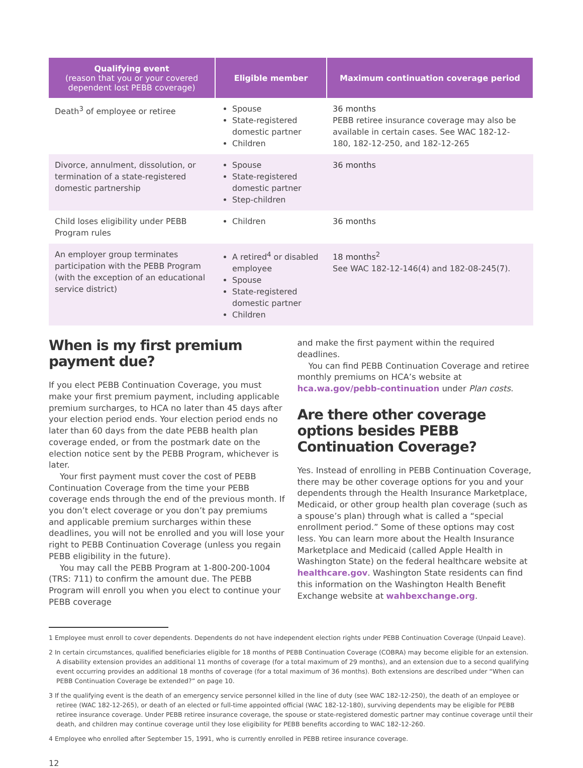| Qualifying event (reason that you or your covered dependent lost PEBB coverage) | Eligible member | Maximum continuation coverage period |
| --- | --- | --- |
| Death<sup>3</sup> of employee or retiree | Spouse State-registered domestic partner Children | 36 months PEBB retiree insurance coverage may also be available in certain cases. See WAC 182-12-180, 182-12-250, and 182-12-265 |
| Divorce, annulment, dissolution, or termination of a state-registered domestic partnership | Spouse State-registered domestic partner Step-children | 36 months |
| Child loses eligibility under PEBB Program rules | Children | 36 months |
| An employer group terminates participation with the PEBB Program (with the exception of an educational service district) | A retired<sup>4</sup> or disabled employee Spouse State-registered domestic partner Children | 18 months<sup>2</sup> See WAC 182-12-146(4) and 182-08-245(7). |
When is my first premium payment due?
If you elect PEBB Continuation Coverage, you must make your first premium payment, including applicable premium surcharges, to HCA no later than 45 days after your election period ends. Your election period ends no later than 60 days from the date PEBB health plan coverage ended, or from the postmark date on the election notice sent by the PEBB Program, whichever is later.
Your first payment must cover the cost of PEBB Continuation Coverage from the time your PEBB coverage ends through the end of the previous month. If you don’t elect coverage or you don’t pay premiums and applicable premium surcharges within these deadlines, you will not be enrolled and you will lose your right to PEBB Continuation Coverage (unless you regain PEBB eligibility in the future).
You may call the PEBB Program at 1-800-200-1004 (TRS: 711) to confirm the amount due. The PEBB Program will enroll you when you elect to continue your PEBB coverage
and make the first payment within the required deadlines.
You can find PEBB Continuation Coverage and retiree monthly premiums on HCA’s website at hca.wa.gov/pebb-continuation under Plan costs.
Are there other coverage options besides PEBB Continuation Coverage?
Yes. Instead of enrolling in PEBB Continuation Coverage, there may be other coverage options for you and your dependents through the Health Insurance Marketplace, Medicaid, or other group health plan coverage (such as a spouse’s plan) through what is called a “special enrollment period.” Some of these options may cost less. You can learn more about the Health Insurance Marketplace and Medicaid (called Apple Health in Washington State) on the federal healthcare website at healthcare.gov. Washington State residents can find this information on the Washington Health Benefit Exchange website at wahbexchange.org.
1 Employee must enroll to cover dependents. Dependents do not have independent election rights under PEBB Continuation Coverage (Unpaid Leave).
2 In certain circumstances, qualified beneficiaries eligible for 18 months of PEBB Continuation Coverage (COBRA) may become eligible for an extension. A disability extension provides an additional 11 months of coverage (for a total maximum of 29 months), and an extension due to a second qualifying event occurring provides an additional 18 months of coverage (for a total maximum of 36 months). Both extensions are described under “When can PEBB Continuation Coverage be extended?” on page 10.
3 If the qualifying event is the death of an emergency service personnel killed in the line of duty (see WAC 182-12-250), the death of an employee or retiree (WAC 182-12-265), or death of an elected or full-time appointed official (WAC 182-12-180), surviving dependents may be eligible for PEBB retiree insurance coverage. Under PEBB retiree insurance coverage, the spouse or state-registered domestic partner may continue coverage until their death, and children may continue coverage until they lose eligibility for PEBB benefits according to WAC 182-12-260.
4 Employee who enrolled after September 15, 1991, who is currently enrolled in PEBB retiree insurance coverage.
12